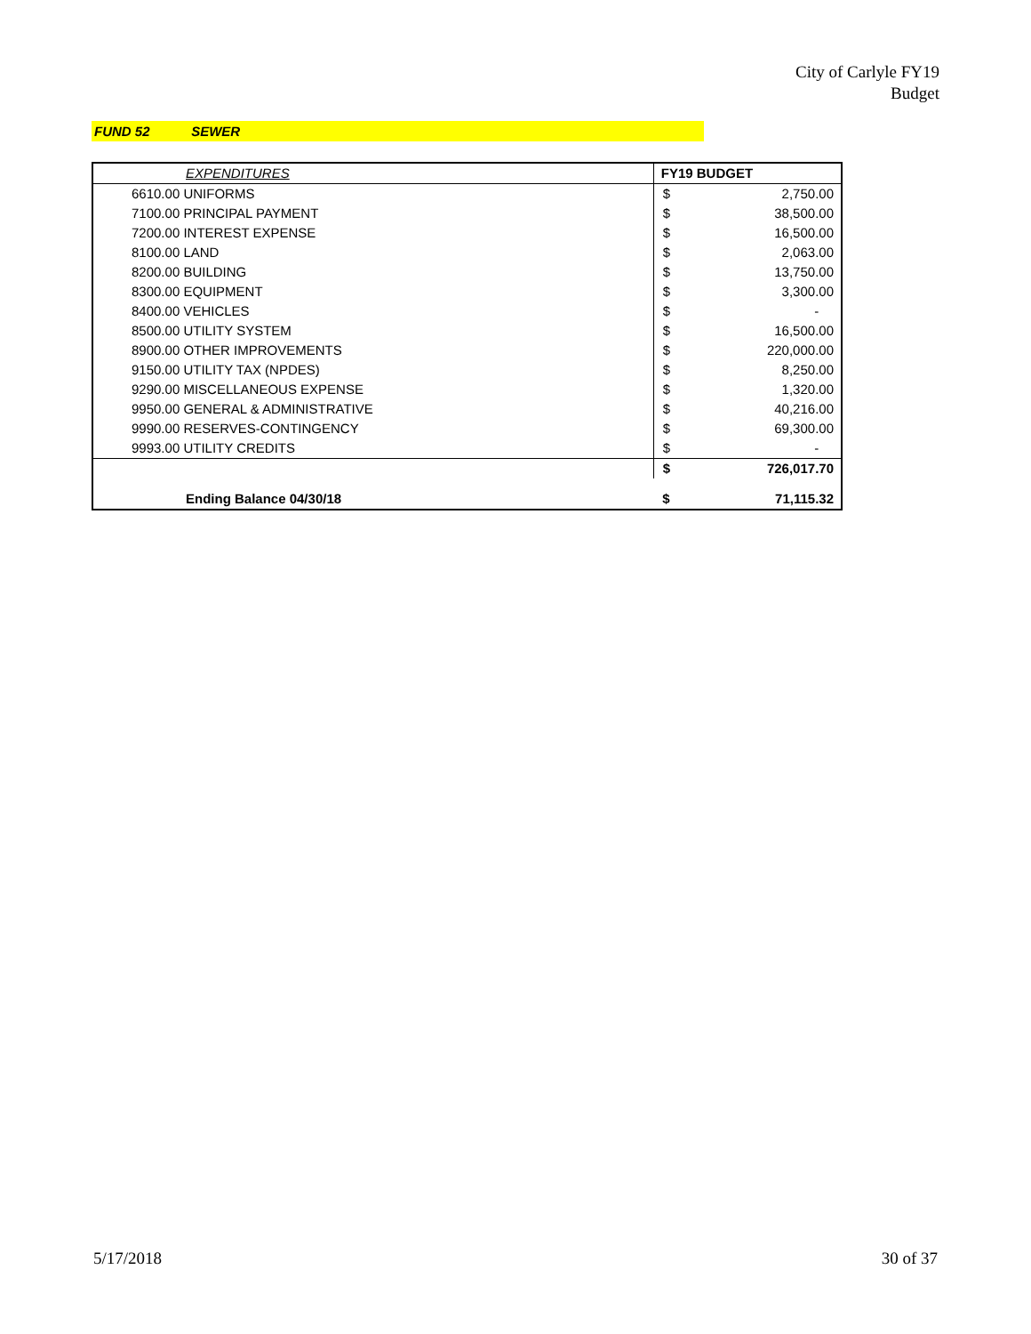City of Carlyle FY19
Budget
FUND 52 SEWER
| EXPENDITURES | FY19 BUDGET | |
| --- | --- | --- |
| 6610.00 UNIFORMS | $ | 2,750.00 |
| 7100.00 PRINCIPAL PAYMENT | $ | 38,500.00 |
| 7200.00 INTEREST EXPENSE | $ | 16,500.00 |
| 8100.00 LAND | $ | 2,063.00 |
| 8200.00 BUILDING | $ | 13,750.00 |
| 8300.00 EQUIPMENT | $ | 3,300.00 |
| 8400.00 VEHICLES | $ | - |
| 8500.00 UTILITY SYSTEM | $ | 16,500.00 |
| 8900.00 OTHER IMPROVEMENTS | $ | 220,000.00 |
| 9150.00 UTILITY TAX (NPDES) | $ | 8,250.00 |
| 9290.00 MISCELLANEOUS EXPENSE | $ | 1,320.00 |
| 9950.00 GENERAL & ADMINISTRATIVE | $ | 40,216.00 |
| 9990.00 RESERVES-CONTINGENCY | $ | 69,300.00 |
| 9993.00 UTILITY CREDITS | $ | - |
| | $ | 726,017.70 |
| Ending Balance 04/30/18 | $ | 71,115.32 |
5/17/2018 30 of 37